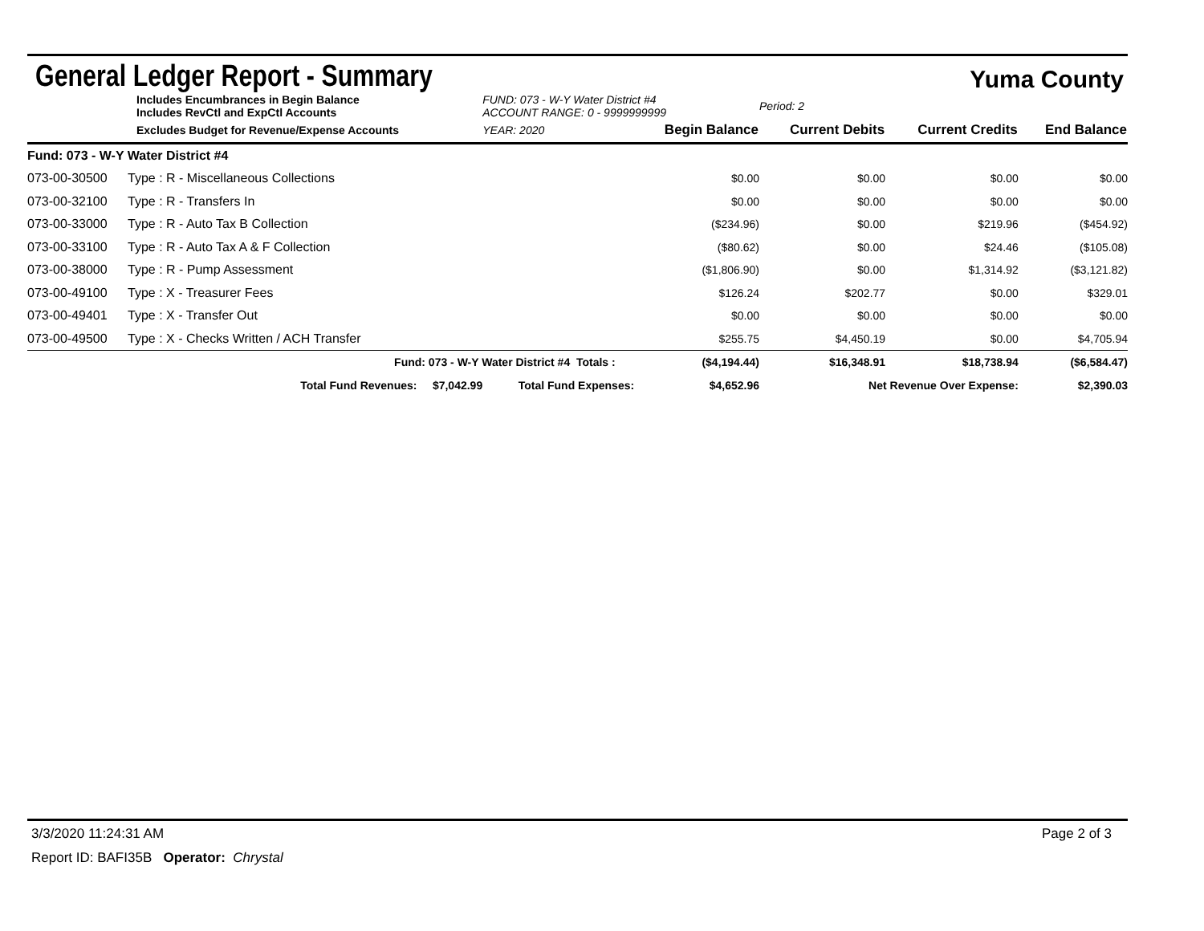General Ledger Report - Summary
Yuma County
| Includes Encumbrances in Begin Balance Includes RevCtl and ExpCtl Accounts | | FUND: 073 - W-Y Water District #4 ACCOUNT RANGE: 0 - 9999999999 | | | Period: 2 | | |
| Excludes Budget for Revenue/Expense Accounts | | YEAR: 2020 | | Begin Balance | Current Debits | Current Credits | End Balance |
| Fund: 073 - W-Y Water District #4 | | | | | | | |
| 073-00-30500 | Type : R - Miscellaneous Collections | | | $0.00 | $0.00 | $0.00 | $0.00 |
| 073-00-32100 | Type : R - Transfers In | | | $0.00 | $0.00 | $0.00 | $0.00 |
| 073-00-33000 | Type : R - Auto Tax B Collection | | | ($234.96) | $0.00 | $219.96 | ($454.92) |
| 073-00-33100 | Type : R - Auto Tax A & F Collection | | | ($80.62) | $0.00 | $24.46 | ($105.08) |
| 073-00-38000 | Type : R - Pump Assessment | | | ($1,806.90) | $0.00 | $1,314.92 | ($3,121.82) |
| 073-00-49100 | Type : X - Treasurer Fees | | | $126.24 | $202.77 | $0.00 | $329.01 |
| 073-00-49401 | Type : X - Transfer Out | | | $0.00 | $0.00 | $0.00 | $0.00 |
| 073-00-49500 | Type : X - Checks Written / ACH Transfer | | | $255.75 | $4,450.19 | $0.00 | $4,705.94 |
| Fund: 073 - W-Y Water District #4 | | | Totals : | ($4,194.44) | $16,348.91 | $18,738.94 | ($6,584.47) |
| Total Fund Revenues: $7,042.99 | | Total Fund Expenses: | | $4,652.96 | Net Revenue Over Expense: | | $2,390.03 |
3/3/2020 11:24:31 AM Page 2 of 3
Report ID: BAFI35B Operator: Chrystal